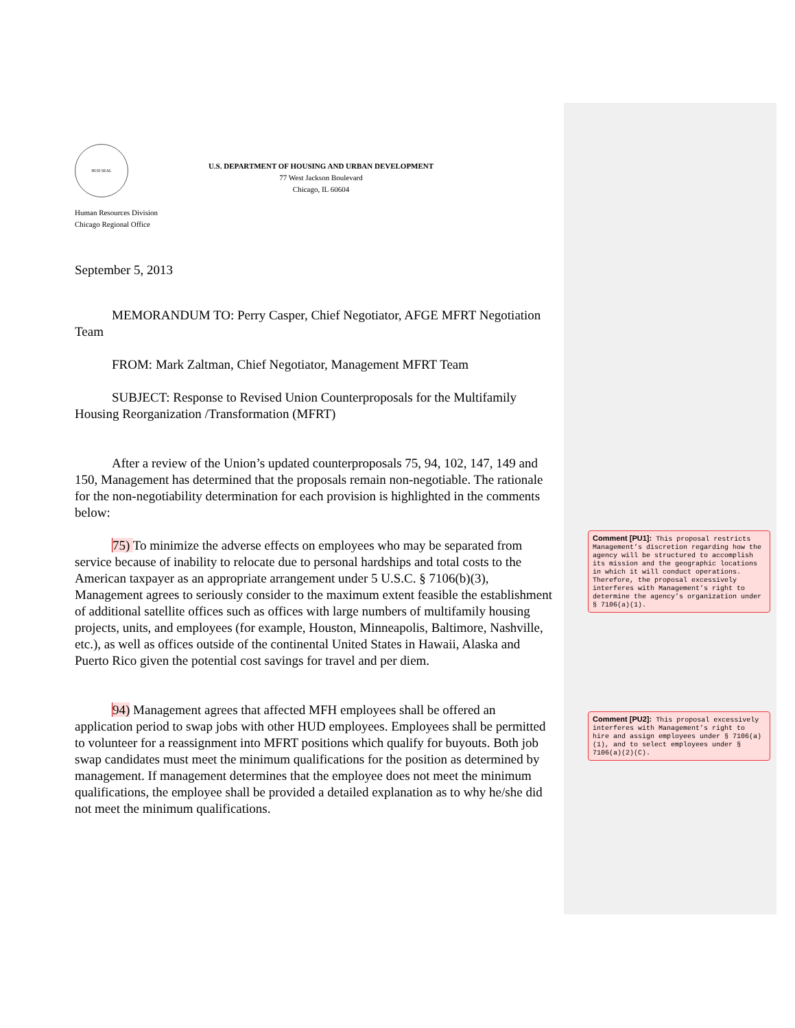HUD SEAL
U.S. DEPARTMENT OF HOUSING AND URBAN DEVELOPMENT
77 West Jackson Boulevard
Chicago, IL 60604
Human Resources Division
Chicago Regional Office
September 5, 2013
MEMORANDUM TO: Perry Casper, Chief Negotiator, AFGE MFRT Negotiation Team
FROM: Mark Zaltman, Chief Negotiator, Management MFRT Team
SUBJECT: Response to Revised Union Counterproposals for the Multifamily Housing Reorganization /Transformation (MFRT)
After a review of the Union’s updated counterproposals 75, 94, 102, 147, 149 and 150, Management has determined that the proposals remain non-negotiable. The rationale for the non-negotiability determination for each provision is highlighted in the comments below:
75) To minimize the adverse effects on employees who may be separated from service because of inability to relocate due to personal hardships and total costs to the American taxpayer as an appropriate arrangement under 5 U.S.C. § 7106(b)(3), Management agrees to seriously consider to the maximum extent feasible the establishment of additional satellite offices such as offices with large numbers of multifamily housing projects, units, and employees (for example, Houston, Minneapolis, Baltimore, Nashville, etc.), as well as offices outside of the continental United States in Hawaii, Alaska and Puerto Rico given the potential cost savings for travel and per diem.
94) Management agrees that affected MFH employees shall be offered an application period to swap jobs with other HUD employees. Employees shall be permitted to volunteer for a reassignment into MFRT positions which qualify for buyouts. Both job swap candidates must meet the minimum qualifications for the position as determined by management. If management determines that the employee does not meet the minimum qualifications, the employee shall be provided a detailed explanation as to why he/she did not meet the minimum qualifications.
Comment [PU1]: This proposal restricts Management’s discretion regarding how the agency will be structured to accomplish its mission and the geographic locations in which it will conduct operations. Therefore, the proposal excessively interferes with Management’s right to determine the agency’s organization under § 7106(a)(1).
Comment [PU2]: This proposal excessively interferes with Management’s right to hire and assign employees under § 7106(a)(1), and to select employees under § 7106(a)(2)(C).